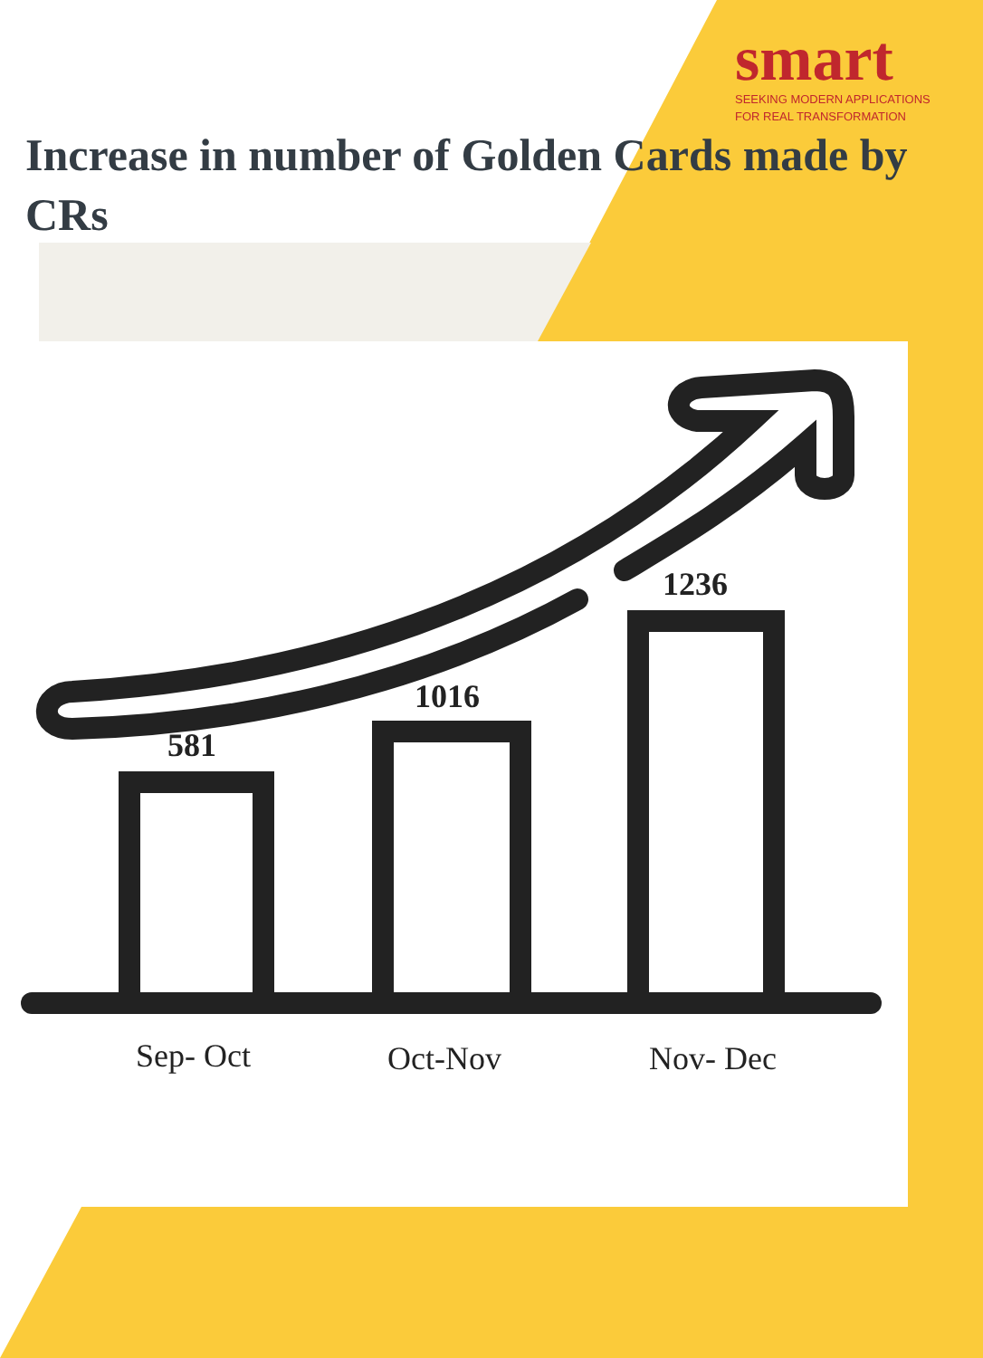smart
SEEKING MODERN APPLICATIONS
FOR REAL TRANSFORMATION
Increase in number of Golden Cards made by CRs
581
1016
1236
Sep- Oct Oct-Nov Nov- Dec